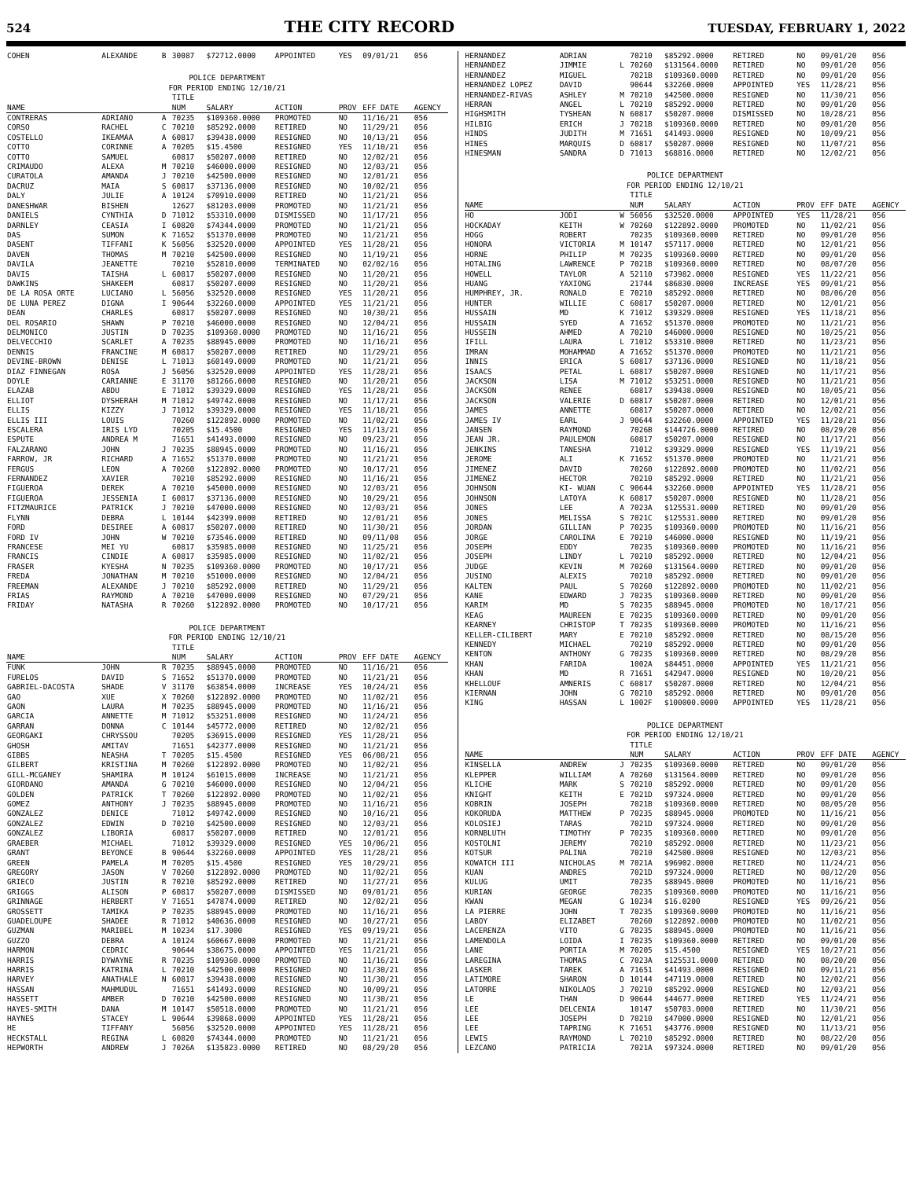524 THE CITY RECORD TUESDAY, FEBRUARY 1, 2022
| COHEN | ALEXANDE | B | 30087 | $72712.0000 | APPOINTED | YES | 09/01/21 | 056 |
| POLICE DEPARTMENT | | | | | | | | |
| FOR PERIOD ENDING 12/10/21 | | | | | | | | |
| | | | TITLE | | | | | |
| NAME | | | NUM | SALARY | ACTION | PROV | EFF DATE | AGENCY |
| CONTRERAS | ADRIANO | A | 70235 | $109360.0000 | PROMOTED | NO | 11/16/21 | 056 |
| CORSO | RACHEL | C | 70210 | $85292.0000 | RETIRED | NO | 11/29/21 | 056 |
| COSTELLO | IKEAMAA | A | 60817 | $39438.0000 | RESIGNED | NO | 10/13/21 | 056 |
| COTTO | CORINNE | A | 70205 | $15.4500 | RESIGNED | YES | 11/10/21 | 056 |
| COTTO | SAMUEL | | 60817 | $50207.0000 | RETIRED | NO | 12/02/21 | 056 |
| CRIMAUDO | ALEXA | M | 70210 | $46000.0000 | RESIGNED | NO | 12/03/21 | 056 |
| CURATOLA | AMANDA | J | 70210 | $42500.0000 | RESIGNED | NO | 12/01/21 | 056 |
| DACRUZ | MAIA | S | 60817 | $37136.0000 | RESIGNED | NO | 10/02/21 | 056 |
| DALY | JULIE | A | 10124 | $70910.0000 | RETIRED | NO | 11/21/21 | 056 |
| DANESHWAR | BISHEN | | 12627 | $81203.0000 | PROMOTED | NO | 11/21/21 | 056 |
| DANIELS | CYNTHIA | D | 71012 | $53310.0000 | DISMISSED | NO | 11/17/21 | 056 |
| DARNLEY | CEASIA | I | 60820 | $74344.0000 | PROMOTED | NO | 11/21/21 | 056 |
| DAS | SUMON | K | 71652 | $51370.0000 | PROMOTED | NO | 11/21/21 | 056 |
| DASENT | TIFFANI | K | 56056 | $32520.0000 | APPOINTED | YES | 11/28/21 | 056 |
| DAVEN | THOMAS | M | 70210 | $42500.0000 | RESIGNED | NO | 11/19/21 | 056 |
| DAVILA | JEANETTE | | 70210 | $52810.0000 | TERMINATED | NO | 02/02/16 | 056 |
| DAVIS | TAISHA | L | 60817 | $50207.0000 | RESIGNED | NO | 11/20/21 | 056 |
| DAWKINS | SHAKEEM | | 60817 | $50207.0000 | RESIGNED | NO | 11/20/21 | 056 |
| DE LA ROSA ORTE | LUCIANO | L | 56056 | $32520.0000 | RESIGNED | YES | 11/20/21 | 056 |
| DE LUNA PEREZ | DIGNA | I | 90644 | $32260.0000 | APPOINTED | YES | 11/21/21 | 056 |
| DEAN | CHARLES | | 60817 | $50207.0000 | RESIGNED | NO | 10/30/21 | 056 |
| DEL ROSARIO | SHAWN | P | 70210 | $46000.0000 | RESIGNED | NO | 12/04/21 | 056 |
| DELMONICO | JUSTIN | D | 70235 | $109360.0000 | PROMOTED | NO | 11/16/21 | 056 |
| DELVECCHIO | SCARLET | A | 70235 | $88945.0000 | PROMOTED | NO | 11/16/21 | 056 |
| DENNIS | FRANCINE | M | 60817 | $50207.0000 | RETIRED | NO | 11/29/21 | 056 |
| DEVINE-BROWN | DENISE | L | 71013 | $60149.0000 | PROMOTED | NO | 11/21/21 | 056 |
| DIAZ FINNEGAN | ROSA | J | 56056 | $32520.0000 | APPOINTED | YES | 11/28/21 | 056 |
| DOYLE | CARIANNE | E | 31170 | $81266.0000 | RESIGNED | NO | 11/20/21 | 056 |
| ELAZAB | ABDU | E | 71012 | $39329.0000 | RESIGNED | YES | 11/28/21 | 056 |
| ELLIOT | DYSHERAH | M | 71012 | $49742.0000 | RESIGNED | NO | 11/17/21 | 056 |
| ELLIS | KIZZY | J | 71012 | $39329.0000 | RESIGNED | YES | 11/18/21 | 056 |
| ELLIS III | LOUIS | | 70260 | $122892.0000 | PROMOTED | NO | 11/02/21 | 056 |
| ESCALERA | IRIS LYD | | 70205 | $15.4500 | RESIGNED | YES | 11/13/21 | 056 |
| ESPUTE | ANDREA M | | 71651 | $41493.0000 | RESIGNED | NO | 09/23/21 | 056 |
| FALZARANO | JOHN | J | 70235 | $88945.0000 | PROMOTED | NO | 11/16/21 | 056 |
| FARROW, JR | RICHARD | A | 71652 | $51370.0000 | PROMOTED | NO | 11/21/21 | 056 |
| FERGUS | LEON | A | 70260 | $122892.0000 | PROMOTED | NO | 10/17/21 | 056 |
| FERNANDEZ | XAVIER | | 70210 | $85292.0000 | RESIGNED | NO | 11/16/21 | 056 |
| FIGUEROA | DEREK | A | 70210 | $45000.0000 | RESIGNED | NO | 12/03/21 | 056 |
| FIGUEROA | JESSENIA | I | 60817 | $37136.0000 | RESIGNED | NO | 10/29/21 | 056 |
| FITZMAURICE | PATRICK | J | 70210 | $47000.0000 | RESIGNED | NO | 12/03/21 | 056 |
| FLYNN | DEBRA | L | 10144 | $42399.0000 | RETIRED | NO | 12/01/21 | 056 |
| FORD | DESIREE | A | 60817 | $50207.0000 | RETIRED | NO | 11/30/21 | 056 |
| FORD IV | JOHN | W | 70210 | $73546.0000 | RETIRED | NO | 09/11/08 | 056 |
| FRANCESE | MEI YU | | 60817 | $35985.0000 | RESIGNED | NO | 11/25/21 | 056 |
| FRANCIS | CINDIE | A | 60817 | $35985.0000 | RESIGNED | NO | 11/02/21 | 056 |
| FRASER | KYESHA | N | 70235 | $109360.0000 | PROMOTED | NO | 10/17/21 | 056 |
| FREDA | JONATHAN | M | 70210 | $51000.0000 | RESIGNED | NO | 12/04/21 | 056 |
| FREEMAN | ALEXANDE | J | 70210 | $85292.0000 | RETIRED | NO | 11/29/21 | 056 |
| FRIAS | RAYMOND | A | 70210 | $47000.0000 | RESIGNED | NO | 07/29/21 | 056 |
| FRIDAY | NATASHA | R | 70260 | $122892.0000 | PROMOTED | NO | 10/17/21 | 056 |
| POLICE DEPARTMENT | | | | | | | | |
| FOR PERIOD ENDING 12/10/21 | | | | | | | | |
| | | | TITLE | | | | | |
| NAME | | | NUM | SALARY | ACTION | PROV | EFF DATE | AGENCY |
| FUNK | JOHN | R | 70235 | $88945.0000 | PROMOTED | NO | 11/16/21 | 056 |
| FURELOS | DAVID | S | 71652 | $51370.0000 | PROMOTED | NO | 11/21/21 | 056 |
| GABRIEL-DACOSTA | SHADE | V | 31170 | $63854.0000 | INCREASE | YES | 10/24/21 | 056 |
| GAO | XUE | X | 70260 | $122892.0000 | PROMOTED | NO | 11/02/21 | 056 |
| GAON | LAURA | M | 70235 | $88945.0000 | PROMOTED | NO | 11/16/21 | 056 |
| GARCIA | ANNETTE | M | 71012 | $53251.0000 | RESIGNED | NO | 11/24/21 | 056 |
| GARRAN | DONNA | C | 10144 | $45772.0000 | RETIRED | NO | 12/02/21 | 056 |
| GEORGAKI | CHRYSSOU | | 70205 | $36915.0000 | RESIGNED | YES | 11/28/21 | 056 |
| GHOSH | AMITAV | | 71651 | $42377.0000 | RESIGNED | NO | 11/21/21 | 056 |
| GIBBS | NEASHA | T | 70205 | $15.4500 | RESIGNED | YES | 06/08/21 | 056 |
| GILBERT | KRISTINA | M | 70260 | $122892.0000 | PROMOTED | NO | 11/02/21 | 056 |
| GILL-MCGANEY | SHAMIRA | M | 10124 | $61015.0000 | INCREASE | NO | 11/21/21 | 056 |
| GIORDANO | AMANDA | G | 70210 | $46000.0000 | RESIGNED | NO | 12/04/21 | 056 |
| GOLDEN | PATRICK | T | 70260 | $122892.0000 | PROMOTED | NO | 11/02/21 | 056 |
| GOMEZ | ANTHONY | J | 70235 | $88945.0000 | PROMOTED | NO | 11/16/21 | 056 |
| GONZALEZ | DENICE | | 71012 | $49742.0000 | RESIGNED | NO | 10/16/21 | 056 |
| GONZALEZ | EDWIN | D | 70210 | $42500.0000 | RESIGNED | NO | 12/03/21 | 056 |
| GONZALEZ | LIBORIA | | 60817 | $50207.0000 | RETIRED | NO | 12/01/21 | 056 |
| GRAEBER | MICHAEL | | 71012 | $39329.0000 | RESIGNED | YES | 10/06/21 | 056 |
| GRANT | BEYONCE | B | 90644 | $32260.0000 | APPOINTED | YES | 11/28/21 | 056 |
| GREEN | PAMELA | M | 70205 | $15.4500 | RESIGNED | YES | 10/29/21 | 056 |
| GREGORY | JASON | V | 70260 | $122892.0000 | PROMOTED | NO | 11/02/21 | 056 |
| GRIECO | JUSTIN | R | 70210 | $85292.0000 | RETIRED | NO | 11/27/21 | 056 |
| GRIGGS | ALISON | P | 60817 | $50207.0000 | DISMISSED | NO | 09/01/21 | 056 |
| GRINNAGE | HERBERT | V | 71651 | $47874.0000 | RETIRED | NO | 12/02/21 | 056 |
| GROSSETT | TAMIKA | P | 70235 | $88945.0000 | PROMOTED | NO | 11/16/21 | 056 |
| GUADELOUPE | SHADEE | R | 71012 | $40636.0000 | RESIGNED | NO | 10/27/21 | 056 |
| GUZMAN | MARIBEL | M | 10234 | $17.3000 | RESIGNED | YES | 09/19/21 | 056 |
| GUZZO | DEBRA | A | 10124 | $60667.0000 | PROMOTED | NO | 11/21/21 | 056 |
| HARMON | CEDRIC | | 90644 | $38675.0000 | APPOINTED | YES | 11/21/21 | 056 |
| HARRIS | DYWAYNE | R | 70235 | $109360.0000 | PROMOTED | NO | 11/16/21 | 056 |
| HARRIS | KATRINA | L | 70210 | $42500.0000 | RESIGNED | NO | 11/30/21 | 056 |
| HARVEY | ANATHALE | N | 60817 | $39438.0000 | RESIGNED | NO | 11/30/21 | 056 |
| HASSAN | MAHMUDUL | | 71651 | $41493.0000 | RESIGNED | NO | 10/09/21 | 056 |
| HASSETT | AMBER | D | 70210 | $42500.0000 | RESIGNED | NO | 11/30/21 | 056 |
| HAYES-SMITH | DANA | M | 10147 | $50518.0000 | PROMOTED | NO | 11/21/21 | 056 |
| HAYNES | STACEY | L | 90644 | $39868.0000 | APPOINTED | YES | 11/28/21 | 056 |
| HE | TIFFANY | | 56056 | $32520.0000 | APPOINTED | YES | 11/28/21 | 056 |
| HECKSTALL | REGINA | L | 60820 | $74344.0000 | PROMOTED | NO | 11/21/21 | 056 |
| HEPWORTH | ANDREW | J | 7026A | $135823.0000 | RETIRED | NO | 08/29/20 | 056 |
| HERNANDEZ | ADRIAN | | 70210 | $85292.0000 | RETIRED | NO | 09/01/20 | 056 |
| HERNANDEZ | JIMMIE | L | 70260 | $131564.0000 | RETIRED | NO | 09/01/20 | 056 |
| HERNANDEZ | MIGUEL | | 7021B | $109360.0000 | RETIRED | NO | 09/01/20 | 056 |
| HERNANDEZ LOPEZ | DAVID | | 90644 | $32260.0000 | APPOINTED | YES | 11/28/21 | 056 |
| HERNANDEZ-RIVAS | ASHLEY | M | 70210 | $42500.0000 | RESIGNED | NO | 11/30/21 | 056 |
| HERRAN | ANGEL | L | 70210 | $85292.0000 | RETIRED | NO | 09/01/20 | 056 |
| HIGHSMITH | TYSHEAN | N | 60817 | $50207.0000 | DISMISSED | NO | 10/28/21 | 056 |
| HILBIG | ERICH | J | 7021B | $109360.0000 | RETIRED | NO | 09/01/20 | 056 |
| HINDS | JUDITH | M | 71651 | $41493.0000 | RESIGNED | NO | 10/09/21 | 056 |
| HINES | MARQUIS | D | 60817 | $50207.0000 | RESIGNED | NO | 11/07/21 | 056 |
| HINESMAN | SANDRA | D | 71013 | $68816.0000 | RETIRED | NO | 12/02/21 | 056 |
| POLICE DEPARTMENT | | | | | | | | |
| FOR PERIOD ENDING 12/10/21 | | | | | | | | |
| | | | TITLE | | | | | |
| NAME | | | NUM | SALARY | ACTION | PROV | EFF DATE | AGENCY |
| HO | JODI | W | 56056 | $32520.0000 | APPOINTED | YES | 11/28/21 | 056 |
| HOCKADAY | KEITH | W | 70260 | $122892.0000 | PROMOTED | NO | 11/02/21 | 056 |
| HOGG | ROBERT | | 70235 | $109360.0000 | RETIRED | NO | 09/01/20 | 056 |
| HONORA | VICTORIA | M | 10147 | $57117.0000 | RETIRED | NO | 12/01/21 | 056 |
| HORNE | PHILIP | M | 70235 | $109360.0000 | RETIRED | NO | 09/01/20 | 056 |
| HOTALING | LAWRENCE | P | 7021B | $109360.0000 | RETIRED | NO | 08/07/20 | 056 |
| HOWELL | TAYLOR | A | 52110 | $73982.0000 | RESIGNED | YES | 11/22/21 | 056 |
| HUANG | YAXIONG | | 21744 | $86830.0000 | INCREASE | YES | 09/01/21 | 056 |
| HUMPHREY, JR. | RONALD | E | 70210 | $85292.0000 | RETIRED | NO | 08/06/20 | 056 |
| HUNTER | WILLIE | C | 60817 | $50207.0000 | RETIRED | NO | 12/01/21 | 056 |
| HUSSAIN | MD | K | 71012 | $39329.0000 | RESIGNED | YES | 11/18/21 | 056 |
| HUSSAIN | SYED | A | 71652 | $51370.0000 | PROMOTED | NO | 11/21/21 | 056 |
| HUSSEIN | AHMED | A | 70210 | $46000.0000 | RESIGNED | NO | 10/25/21 | 056 |
| IFILL | LAURA | L | 71012 | $53310.0000 | RETIRED | NO | 11/23/21 | 056 |
| IMRAN | MOHAMMAD | A | 71652 | $51370.0000 | PROMOTED | NO | 11/21/21 | 056 |
| INNIS | ERICA | S | 60817 | $37136.0000 | RESIGNED | NO | 11/18/21 | 056 |
| ISAACS | PETAL | L | 60817 | $50207.0000 | RESIGNED | NO | 11/17/21 | 056 |
| JACKSON | LISA | M | 71012 | $53251.0000 | RESIGNED | NO | 11/21/21 | 056 |
| JACKSON | RENEE | | 60817 | $39438.0000 | RESIGNED | NO | 10/05/21 | 056 |
| JACKSON | VALERIE | D | 60817 | $50207.0000 | RETIRED | NO | 12/01/21 | 056 |
| JAMES | ANNETTE | | 60817 | $50207.0000 | RETIRED | NO | 12/02/21 | 056 |
| JAMES IV | EARL | J | 90644 | $32260.0000 | APPOINTED | YES | 11/28/21 | 056 |
| JANSEN | RAYMOND | | 7026B | $144726.0000 | RETIRED | NO | 08/29/20 | 056 |
| JEAN JR. | PAULEMON | | 60817 | $50207.0000 | RESIGNED | NO | 11/17/21 | 056 |
| JENKINS | TANESHA | | 71012 | $39329.0000 | RESIGNED | YES | 11/19/21 | 056 |
| JEROME | ALI | K | 71652 | $51370.0000 | PROMOTED | NO | 11/21/21 | 056 |
| JIMENEZ | DAVID | | 70260 | $122892.0000 | PROMOTED | NO | 11/02/21 | 056 |
| JIMENEZ | HECTOR | | 70210 | $85292.0000 | RETIRED | NO | 11/21/21 | 056 |
| JOHNSON | KI- WUAN | C | 90644 | $32260.0000 | APPOINTED | YES | 11/28/21 | 056 |
| JOHNSON | LATOYA | K | 60817 | $50207.0000 | RESIGNED | NO | 11/28/21 | 056 |
| JONES | LEE | A | 7023A | $125531.0000 | RETIRED | NO | 09/01/20 | 056 |
| JONES | MELISSA | S | 7021C | $125531.0000 | RETIRED | NO | 09/01/20 | 056 |
| JORDAN | GILLIAN | P | 70235 | $109360.0000 | PROMOTED | NO | 11/16/21 | 056 |
| JORGE | CAROLINA | E | 70210 | $46000.0000 | RESIGNED | NO | 11/19/21 | 056 |
| JOSEPH | EDDY | | 70235 | $109360.0000 | PROMOTED | NO | 11/16/21 | 056 |
| JOSEPH | LINDY | L | 70210 | $85292.0000 | RETIRED | NO | 12/04/21 | 056 |
| JUDGE | KEVIN | M | 70260 | $131564.0000 | RETIRED | NO | 09/01/20 | 056 |
| JUSINO | ALEXIS | | 70210 | $85292.0000 | RETIRED | NO | 09/01/20 | 056 |
| KALTEN | PAUL | S | 70260 | $122892.0000 | PROMOTED | NO | 11/02/21 | 056 |
| KANE | EDWARD | J | 70235 | $109360.0000 | RETIRED | NO | 09/01/20 | 056 |
| KARIM | MD | S | 70235 | $88945.0000 | PROMOTED | NO | 10/17/21 | 056 |
| KEAG | MAUREEN | E | 70235 | $109360.0000 | RETIRED | NO | 09/01/20 | 056 |
| KEARNEY | CHRISTOP | T | 70235 | $109360.0000 | PROMOTED | NO | 11/16/21 | 056 |
| KELLER-CILIBERT | MARY | E | 70210 | $85292.0000 | RETIRED | NO | 08/15/20 | 056 |
| KENNEDY | MICHAEL | | 70210 | $85292.0000 | RETIRED | NO | 09/01/20 | 056 |
| KENTON | ANTHONY | G | 70235 | $109360.0000 | RETIRED | NO | 08/29/20 | 056 |
| KHAN | FARIDA | | 1002A | $84451.0000 | APPOINTED | YES | 11/21/21 | 056 |
| KHAN | MD | R | 71651 | $42947.0000 | RESIGNED | NO | 10/20/21 | 056 |
| KHELLOUF | AMNERIS | C | 60817 | $50207.0000 | RETIRED | NO | 12/04/21 | 056 |
| KIERNAN | JOHN | G | 70210 | $85292.0000 | RETIRED | NO | 09/01/20 | 056 |
| KING | HASSAN | L | 1002F | $100000.0000 | APPOINTED | YES | 11/28/21 | 056 |
| POLICE DEPARTMENT | | | | | | | | |
| FOR PERIOD ENDING 12/10/21 | | | | | | | | |
| | | | TITLE | | | | | |
| NAME | | | NUM | SALARY | ACTION | PROV | EFF DATE | AGENCY |
| KINSELLA | ANDREW | J | 70235 | $109360.0000 | RETIRED | NO | 09/01/20 | 056 |
| KLEPPER | WILLIAM | A | 70260 | $131564.0000 | RETIRED | NO | 09/01/20 | 056 |
| KLICHE | MARK | S | 70210 | $85292.0000 | RETIRED | NO | 09/01/20 | 056 |
| KNIGHT | KEITH | E | 7021D | $97324.0000 | RETIRED | NO | 09/01/20 | 056 |
| KOBRIN | JOSEPH | | 7021B | $109360.0000 | RETIRED | NO | 08/05/20 | 056 |
| KOKORUDA | MATTHEW | P | 70235 | $88945.0000 | PROMOTED | NO | 11/16/21 | 056 |
| KOLOSIEJ | TARAS | | 7021D | $97324.0000 | RETIRED | NO | 09/01/20 | 056 |
| KORNBLUTH | TIMOTHY | P | 70235 | $109360.0000 | RETIRED | NO | 09/01/20 | 056 |
| KOSTOLNI | JEREMY | | 70210 | $85292.0000 | RETIRED | NO | 11/23/21 | 056 |
| KOTSUR | PALINA | | 70210 | $42500.0000 | RESIGNED | NO | 12/03/21 | 056 |
| KOWATCH III | NICHOLAS | M | 7021A | $96902.0000 | RETIRED | NO | 11/24/21 | 056 |
| KUAN | ANDRES | | 7021D | $97324.0000 | RETIRED | NO | 08/12/20 | 056 |
| KULUG | UMIT | | 70235 | $88945.0000 | PROMOTED | NO | 11/16/21 | 056 |
| KURIAN | GEORGE | | 70235 | $109360.0000 | PROMOTED | NO | 11/16/21 | 056 |
| KWAN | MEGAN | G | 10234 | $16.0200 | RESIGNED | YES | 09/26/21 | 056 |
| LA PIERRE | JOHN | T | 70235 | $109360.0000 | PROMOTED | NO | 11/16/21 | 056 |
| LABOY | ELIZABET | | 70260 | $122892.0000 | PROMOTED | NO | 11/02/21 | 056 |
| LACERENZA | VITO | G | 70235 | $88945.0000 | PROMOTED | NO | 11/16/21 | 056 |
| LAMENDOLA | LOIDA | I | 70235 | $109360.0000 | RETIRED | NO | 09/01/20 | 056 |
| LANE | PORTIA | M | 70205 | $15.4500 | RESIGNED | YES | 10/27/21 | 056 |
| LAREGINA | THOMAS | C | 7023A | $125531.0000 | RETIRED | NO | 08/20/20 | 056 |
| LASKER | TAREK | A | 71651 | $41493.0000 | RESIGNED | NO | 09/11/21 | 056 |
| LATIMORE | SHARON | D | 10144 | $47119.0000 | RETIRED | NO | 12/02/21 | 056 |
| LATORRE | NIKOLAOS | J | 70210 | $85292.0000 | RESIGNED | NO | 12/03/21 | 056 |
| LE | THAN | D | 90644 | $44677.0000 | RETIRED | YES | 11/24/21 | 056 |
| LEE | DELCENIA | | 10147 | $50703.0000 | RETIRED | NO | 11/30/21 | 056 |
| LEE | JOSEPH | D | 70210 | $47000.0000 | RESIGNED | NO | 12/01/21 | 056 |
| LEE | TAPRING | K | 71651 | $43776.0000 | RESIGNED | NO | 11/13/21 | 056 |
| LEWIS | RAYMOND | L | 70210 | $85292.0000 | RETIRED | NO | 08/22/20 | 056 |
| LEZCANO | PATRICIA | | 7021A | $97324.0000 | RETIRED | NO | 09/01/20 | 056 |